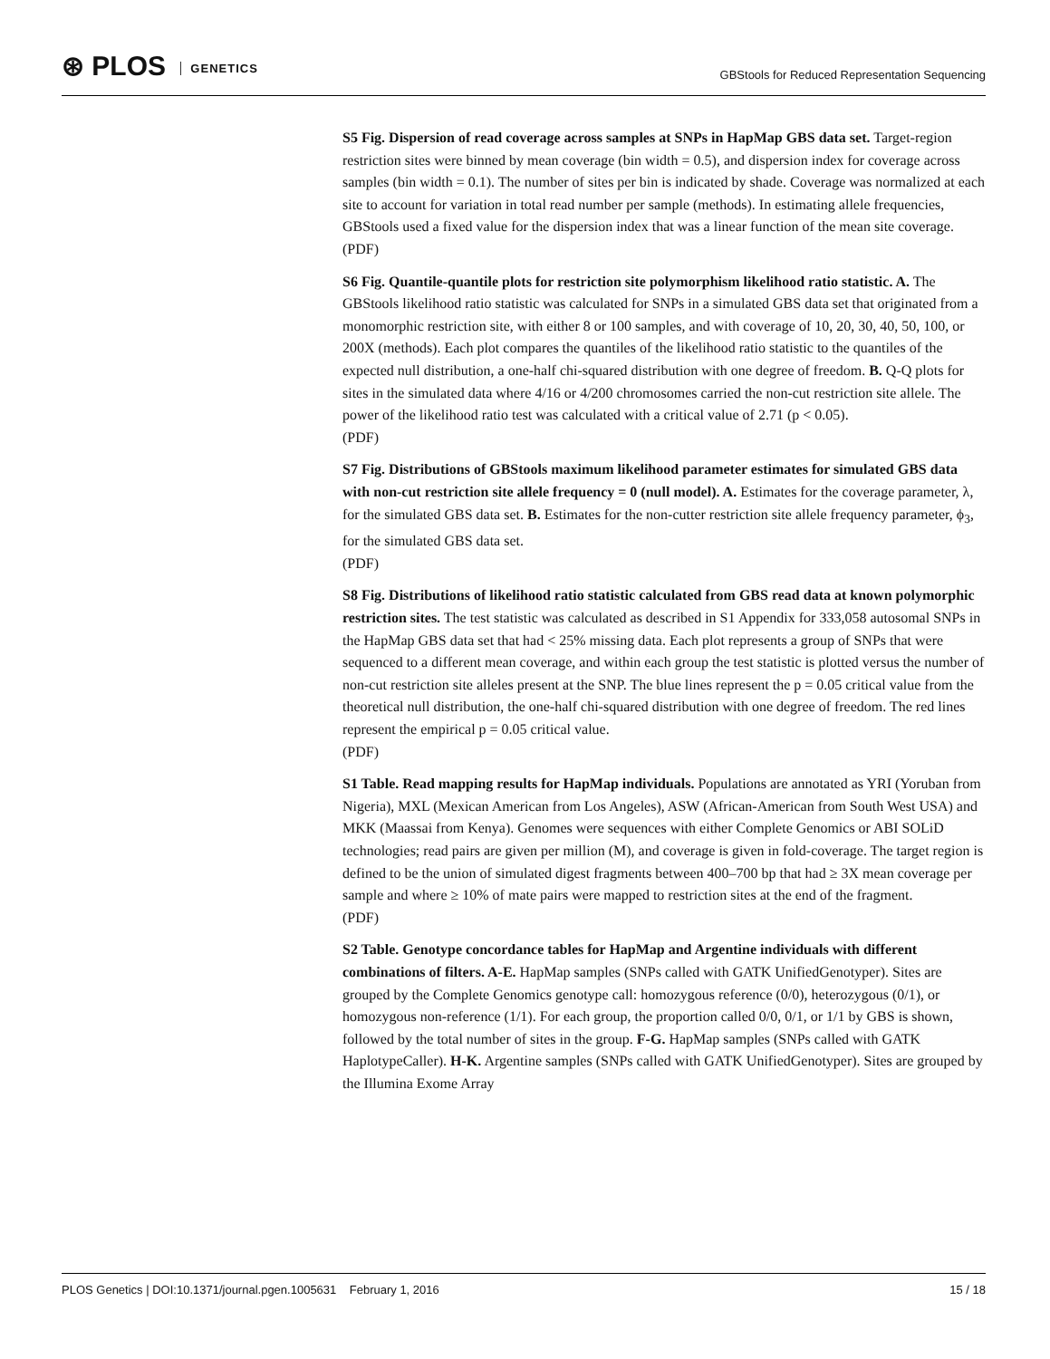⊛ PLOS GENETICS
GBStools for Reduced Representation Sequencing
S5 Fig. Dispersion of read coverage across samples at SNPs in HapMap GBS data set. Target-region restriction sites were binned by mean coverage (bin width = 0.5), and dispersion index for coverage across samples (bin width = 0.1). The number of sites per bin is indicated by shade. Coverage was normalized at each site to account for variation in total read number per sample (methods). In estimating allele frequencies, GBStools used a fixed value for the dispersion index that was a linear function of the mean site coverage.
(PDF)
S6 Fig. Quantile-quantile plots for restriction site polymorphism likelihood ratio statistic. A. The GBStools likelihood ratio statistic was calculated for SNPs in a simulated GBS data set that originated from a monomorphic restriction site, with either 8 or 100 samples, and with coverage of 10, 20, 30, 40, 50, 100, or 200X (methods). Each plot compares the quantiles of the likelihood ratio statistic to the quantiles of the expected null distribution, a one-half chi-squared distribution with one degree of freedom. B. Q-Q plots for sites in the simulated data where 4/16 or 4/200 chromosomes carried the non-cut restriction site allele. The power of the likelihood ratio test was calculated with a critical value of 2.71 (p < 0.05).
(PDF)
S7 Fig. Distributions of GBStools maximum likelihood parameter estimates for simulated GBS data with non-cut restriction site allele frequency = 0 (null model). A. Estimates for the coverage parameter, λ, for the simulated GBS data set. B. Estimates for the non-cutter restriction site allele frequency parameter, ϕ<sub>3</sub>, for the simulated GBS data set.
(PDF)
S8 Fig. Distributions of likelihood ratio statistic calculated from GBS read data at known polymorphic restriction sites. The test statistic was calculated as described in S1 Appendix for 333,058 autosomal SNPs in the HapMap GBS data set that had < 25% missing data. Each plot represents a group of SNPs that were sequenced to a different mean coverage, and within each group the test statistic is plotted versus the number of non-cut restriction site alleles present at the SNP. The blue lines represent the p = 0.05 critical value from the theoretical null distribution, the one-half chi-squared distribution with one degree of freedom. The red lines represent the empirical p = 0.05 critical value.
(PDF)
S1 Table. Read mapping results for HapMap individuals. Populations are annotated as YRI (Yoruban from Nigeria), MXL (Mexican American from Los Angeles), ASW (African-American from South West USA) and MKK (Maassai from Kenya). Genomes were sequences with either Complete Genomics or ABI SOLiD technologies; read pairs are given per million (M), and coverage is given in fold-coverage. The target region is defined to be the union of simulated digest fragments between 400–700 bp that had ≥ 3X mean coverage per sample and where ≥ 10% of mate pairs were mapped to restriction sites at the end of the fragment.
(PDF)
S2 Table. Genotype concordance tables for HapMap and Argentine individuals with different combinations of filters. A-E. HapMap samples (SNPs called with GATK UnifiedGenotyper). Sites are grouped by the Complete Genomics genotype call: homozygous reference (0/0), heterozygous (0/1), or homozygous non-reference (1/1). For each group, the proportion called 0/0, 0/1, or 1/1 by GBS is shown, followed by the total number of sites in the group. F-G. HapMap samples (SNPs called with GATK HaplotypeCaller). H-K. Argentine samples (SNPs called with GATK UnifiedGenotyper). Sites are grouped by the Illumina Exome Array
PLOS Genetics | DOI:10.1371/journal.pgen.1005631 February 1, 2016 15 / 18